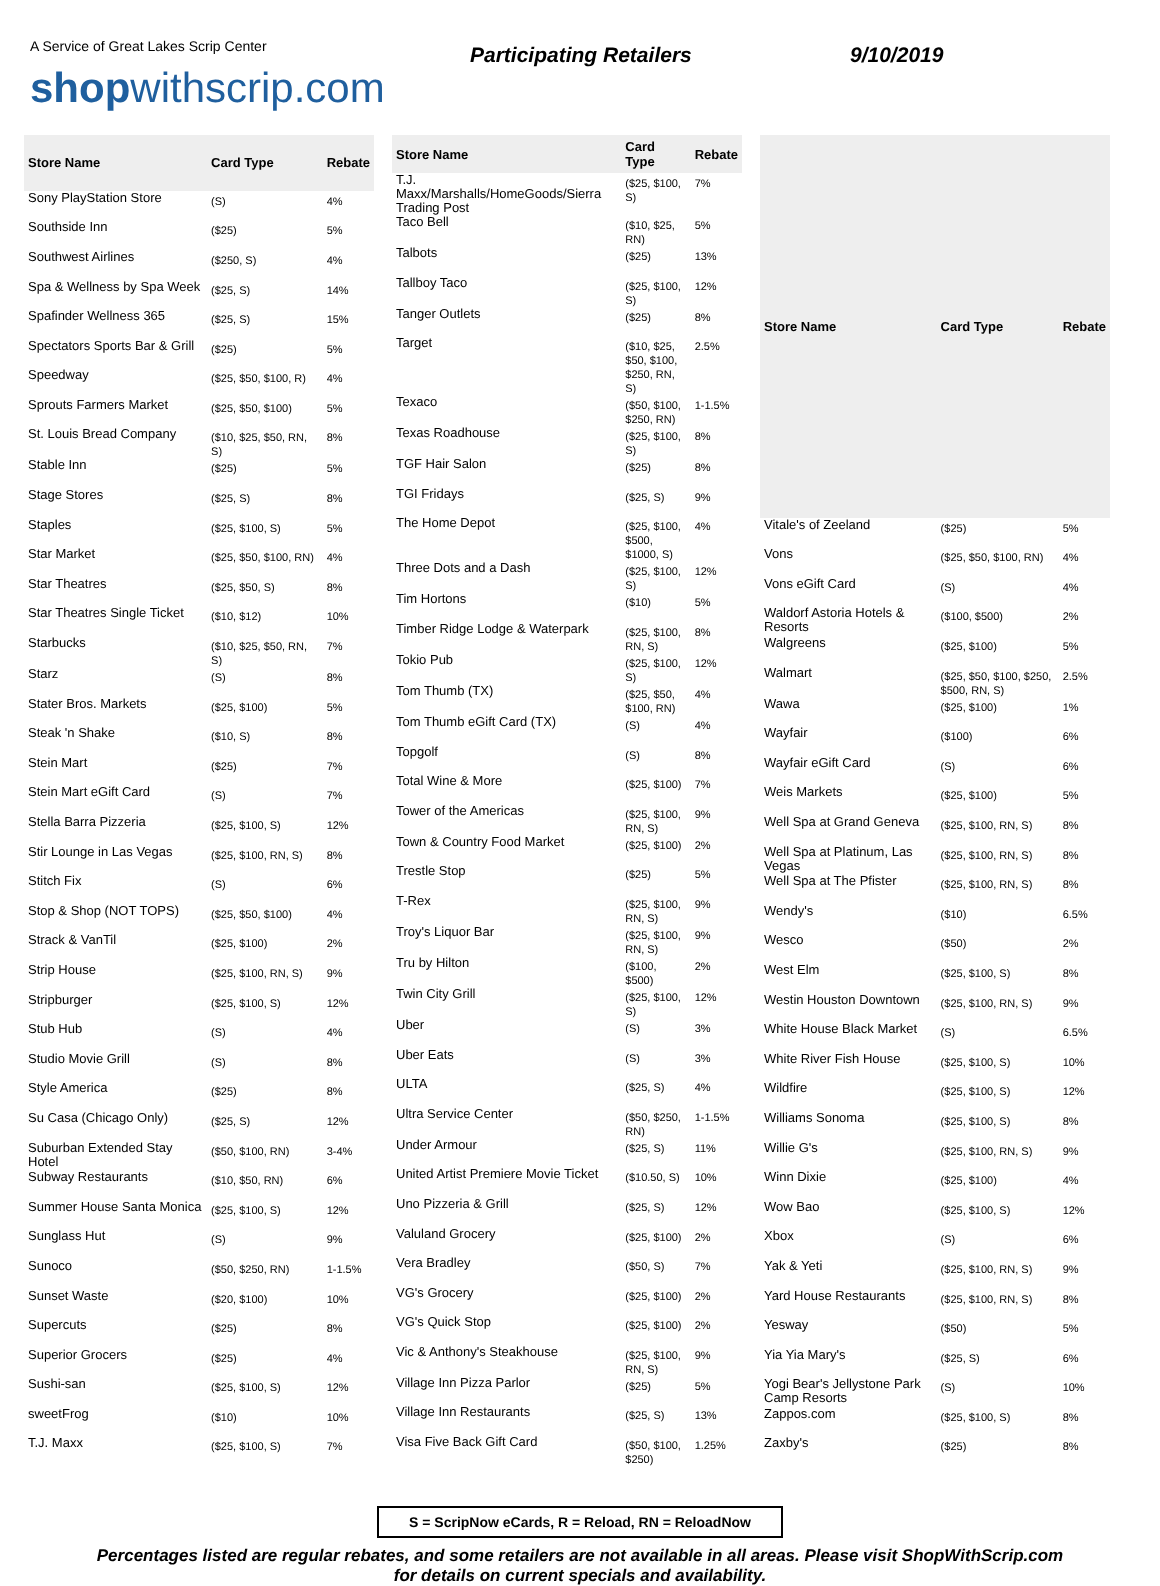A Service of Great Lakes Scrip Center
shopwithscrip.com
Participating Retailers 9/10/2019
| Store Name | Card Type | Rebate |
| --- | --- | --- |
| Sony PlayStation Store | (S) | 4% |
| Southside Inn | ($25) | 5% |
| Southwest Airlines | ($250, S) | 4% |
| Spa & Wellness by Spa Week | ($25, S) | 14% |
| Spafinder Wellness 365 | ($25, S) | 15% |
| Spectators Sports Bar & Grill | ($25) | 5% |
| Speedway | ($25, $50, $100, R) | 4% |
| Sprouts Farmers Market | ($25, $50, $100) | 5% |
| St. Louis Bread Company | ($10, $25, $50, RN, S) | 8% |
| Stable Inn | ($25) | 5% |
| Stage Stores | ($25, S) | 8% |
| Staples | ($25, $100, S) | 5% |
| Star Market | ($25, $50, $100, RN) | 4% |
| Star Theatres | ($25, $50, S) | 8% |
| Star Theatres Single Ticket | ($10, $12) | 10% |
| Starbucks | ($10, $25, $50, RN, S) | 7% |
| Starz | (S) | 8% |
| Stater Bros. Markets | ($25, $100) | 5% |
| Steak 'n Shake | ($10, S) | 8% |
| Stein Mart | ($25) | 7% |
| Stein Mart eGift Card | (S) | 7% |
| Stella Barra Pizzeria | ($25, $100, S) | 12% |
| Stir Lounge in Las Vegas | ($25, $100, RN, S) | 8% |
| Stitch Fix | (S) | 6% |
| Stop & Shop (NOT TOPS) | ($25, $50, $100) | 4% |
| Strack & VanTil | ($25, $100) | 2% |
| Strip House | ($25, $100, RN, S) | 9% |
| Stripburger | ($25, $100, S) | 12% |
| Stub Hub | (S) | 4% |
| Studio Movie Grill | (S) | 8% |
| Style America | ($25) | 8% |
| Su Casa (Chicago Only) | ($25, S) | 12% |
| Suburban Extended Stay Hotel | ($50, $100, RN) | 3-4% |
| Subway Restaurants | ($10, $50, RN) | 6% |
| Summer House Santa Monica | ($25, $100, S) | 12% |
| Sunglass Hut | (S) | 9% |
| Sunoco | ($50, $250, RN) | 1-1.5% |
| Sunset Waste | ($20, $100) | 10% |
| Supercuts | ($25) | 8% |
| Superior Grocers | ($25) | 4% |
| Sushi-san | ($25, $100, S) | 12% |
| sweetFrog | ($10) | 10% |
| T.J. Maxx | ($25, $100, S) | 7% |
| Store Name | Card Type | Rebate |
| --- | --- | --- |
| T.J. Maxx/Marshalls/HomeGoods/Sierra Trading Post | ($25, $100, S) | 7% |
| Taco Bell | ($10, $25, RN) | 5% |
| Talbots | ($25) | 13% |
| Tallboy Taco | ($25, $100, S) | 12% |
| Tanger Outlets | ($25) | 8% |
| Target | ($10, $25, $50, $100, $250, RN, S) | 2.5% |
| Texaco | ($50, $100, $250, RN) | 1-1.5% |
| Texas Roadhouse | ($25, $100, S) | 8% |
| TGF Hair Salon | ($25) | 8% |
| TGI Fridays | ($25, S) | 9% |
| The Home Depot | ($25, $100, $500, $1000, S) | 4% |
| Three Dots and a Dash | ($25, $100, S) | 12% |
| Tim Hortons | ($10) | 5% |
| Timber Ridge Lodge & Waterpark | ($25, $100, RN, S) | 8% |
| Tokio Pub | ($25, $100, S) | 12% |
| Tom Thumb (TX) | ($25, $50, $100, RN) | 4% |
| Tom Thumb eGift Card (TX) | (S) | 4% |
| Topgolf | (S) | 8% |
| Total Wine & More | ($25, $100) | 7% |
| Tower of the Americas | ($25, $100, RN, S) | 9% |
| Town & Country Food Market | ($25, $100) | 2% |
| Trestle Stop | ($25) | 5% |
| T-Rex | ($25, $100, RN, S) | 9% |
| Troy's Liquor Bar | ($25, $100, RN, S) | 9% |
| Tru by Hilton | ($100, $500) | 2% |
| Twin City Grill | ($25, $100, S) | 12% |
| Uber | (S) | 3% |
| Uber Eats | (S) | 3% |
| ULTA | ($25, S) | 4% |
| Ultra Service Center | ($50, $250, RN) | 1-1.5% |
| Under Armour | ($25, S) | 11% |
| United Artist Premiere Movie Ticket | ($10.50, S) | 10% |
| Uno Pizzeria & Grill | ($25, S) | 12% |
| Valuland Grocery | ($25, $100) | 2% |
| Vera Bradley | ($50, S) | 7% |
| VG's Grocery | ($25, $100) | 2% |
| VG's Quick Stop | ($25, $100) | 2% |
| Vic & Anthony's Steakhouse | ($25, $100, RN, S) | 9% |
| Village Inn Pizza Parlor | ($25) | 5% |
| Village Inn Restaurants | ($25, S) | 13% |
| Visa Five Back Gift Card | ($50, $100, $250) | 1.25% |
| Store Name | Card Type | Rebate |
| --- | --- | --- |
| Vitale's of Zeeland | ($25) | 5% |
| Vons | ($25, $50, $100, RN) | 4% |
| Vons eGift Card | (S) | 4% |
| Waldorf Astoria Hotels & Resorts | ($100, $500) | 2% |
| Walgreens | ($25, $100) | 5% |
| Walmart | ($25, $50, $100, $250, $500, RN, S) | 2.5% |
| Wawa | ($25, $100) | 1% |
| Wayfair | ($100) | 6% |
| Wayfair eGift Card | (S) | 6% |
| Weis Markets | ($25, $100) | 5% |
| Well Spa at Grand Geneva | ($25, $100, RN, S) | 8% |
| Well Spa at Platinum, Las Vegas | ($25, $100, RN, S) | 8% |
| Well Spa at The Pfister | ($25, $100, RN, S) | 8% |
| Wendy's | ($10) | 6.5% |
| Wesco | ($50) | 2% |
| West Elm | ($25, $100, S) | 8% |
| Westin Houston Downtown | ($25, $100, RN, S) | 9% |
| White House Black Market | (S) | 6.5% |
| White River Fish House | ($25, $100, S) | 10% |
| Wildfire | ($25, $100, S) | 12% |
| Williams Sonoma | ($25, $100, S) | 8% |
| Willie G's | ($25, $100, RN, S) | 9% |
| Winn Dixie | ($25, $100) | 4% |
| Wow Bao | ($25, $100, S) | 12% |
| Xbox | (S) | 6% |
| Yak & Yeti | ($25, $100, RN, S) | 9% |
| Yard House Restaurants | ($25, $100, RN, S) | 8% |
| Yesway | ($50) | 5% |
| Yia Yia Mary's | ($25, S) | 6% |
| Yogi Bear's Jellystone Park Camp Resorts | (S) | 10% |
| Zappos.com | ($25, $100, S) | 8% |
| Zaxby's | ($25) | 8% |
S = ScripNow eCards, R = Reload, RN = ReloadNow
Percentages listed are regular rebates, and some retailers are not available in all areas. Please visit ShopWithScrip.com
for details on current specials and availability.